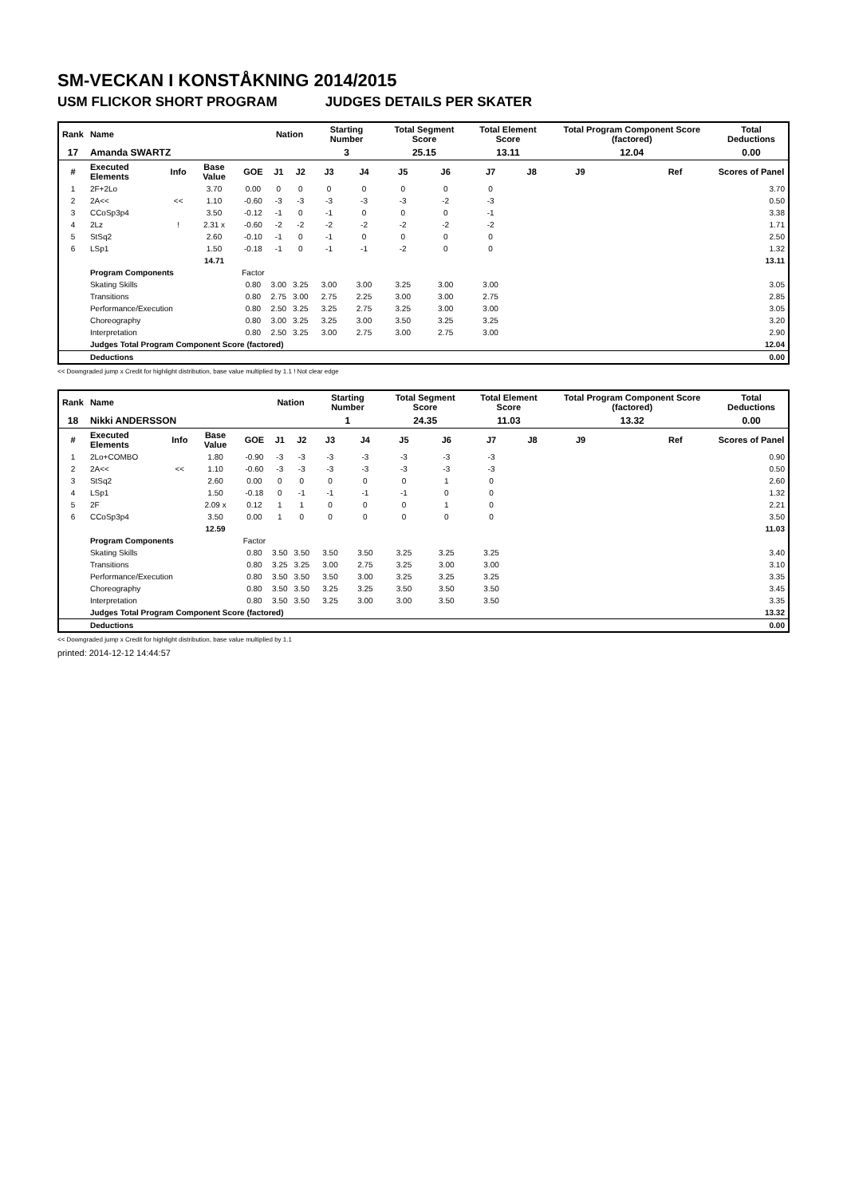SM-VECKAN I KONSTÅKNING 2014/2015
USM FLICKOR SHORT PROGRAM JUDGES DETAILS PER SKATER
| Rank | Name | | | | Nation | | Starting Number | | Total Segment Score | | Total Element Score | | Total Program Component Score (factored) | | | Total Deductions |
| --- | --- | --- | --- | --- | --- | --- | --- | --- | --- | --- | --- | --- | --- | --- | --- | --- |
| 17 | Amanda SWARTZ | | | | | | 3 | | 25.15 | | 13.11 | | 12.04 | | | 0.00 |
| # | Executed Elements | Info | Base Value | GOE | J1 | J2 | J3 | J4 | J5 | J6 | J7 | J8 | J9 | | Ref | Scores of Panel |
| 1 | 2F+2Lo | | 3.70 | 0.00 | 0 | 0 | 0 | 0 | 0 | 0 | 0 | | | | | 3.70 |
| 2 | 2A<< | << | 1.10 | -0.60 | -3 | -3 | -3 | -3 | -3 | -2 | -3 | | | | | 0.50 |
| 3 | CCoSp3p4 | | 3.50 | -0.12 | -1 | 0 | -1 | 0 | 0 | 0 | -1 | | | | | 3.38 |
| 4 | 2Lz | ! | 2.31 x | -0.60 | -2 | -2 | -2 | -2 | -2 | -2 | -2 | | | | | 1.71 |
| 5 | StSq2 | | 2.60 | -0.10 | -1 | 0 | -1 | 0 | 0 | 0 | 0 | | | | | 2.50 |
| 6 | LSp1 | | 1.50 | -0.18 | -1 | 0 | -1 | -1 | -2 | 0 | 0 | | | | | 1.32 |
| | | | 14.71 | | | | | | | | | | | | | 13.11 |
| | Program Components | | | Factor | | | | | | | | | | | | |
| | Skating Skills | | | 0.80 | 3.00 | 3.25 | 3.00 | 3.00 | 3.25 | 3.00 | 3.00 | | | | | 3.05 |
| | Transitions | | | 0.80 | 2.75 | 3.00 | 2.75 | 2.25 | 3.00 | 3.00 | 2.75 | | | | | 2.85 |
| | Performance/Execution | | | 0.80 | 2.50 | 3.25 | 3.25 | 2.75 | 3.25 | 3.00 | 3.00 | | | | | 3.05 |
| | Choreography | | | 0.80 | 3.00 | 3.25 | 3.25 | 3.00 | 3.50 | 3.25 | 3.25 | | | | | 3.20 |
| | Interpretation | | | 0.80 | 2.50 | 3.25 | 3.00 | 2.75 | 3.00 | 2.75 | 3.00 | | | | | 2.90 |
| | Judges Total Program Component Score (factored) | | | | | | | | | | | | | | | 12.04 |
| | Deductions | | | | | | | | | | | | | | | 0.00 |
<< Downgraded jump x Credit for highlight distribution, base value multiplied by 1.1 ! Not clear edge
| Rank | Name | | | | Nation | | Starting Number | | Total Segment Score | | Total Element Score | | Total Program Component Score (factored) | | | Total Deductions |
| --- | --- | --- | --- | --- | --- | --- | --- | --- | --- | --- | --- | --- | --- | --- | --- | --- |
| 18 | Nikki ANDERSSON | | | | | | 1 | | 24.35 | | 11.03 | | 13.32 | | | 0.00 |
| # | Executed Elements | Info | Base Value | GOE | J1 | J2 | J3 | J4 | J5 | J6 | J7 | J8 | J9 | | Ref | Scores of Panel |
| 1 | 2Lo+COMBO | | 1.80 | -0.90 | -3 | -3 | -3 | -3 | -3 | -3 | -3 | | | | | 0.90 |
| 2 | 2A<< | << | 1.10 | -0.60 | -3 | -3 | -3 | -3 | -3 | -3 | -3 | | | | | 0.50 |
| 3 | StSq2 | | 2.60 | 0.00 | 0 | 0 | 0 | 0 | 0 | 1 | 0 | | | | | 2.60 |
| 4 | LSp1 | | 1.50 | -0.18 | 0 | -1 | -1 | -1 | -1 | 0 | 0 | | | | | 1.32 |
| 5 | 2F | | 2.09 x | 0.12 | 1 | 1 | 0 | 0 | 0 | 1 | 0 | | | | | 2.21 |
| 6 | CCoSp3p4 | | 3.50 | 0.00 | 1 | 0 | 0 | 0 | 0 | 0 | 0 | | | | | 3.50 |
| | | | 12.59 | | | | | | | | | | | | | 11.03 |
| | Program Components | | | Factor | | | | | | | | | | | | |
| | Skating Skills | | | 0.80 | 3.50 | 3.50 | 3.50 | 3.50 | 3.25 | 3.25 | 3.25 | | | | | 3.40 |
| | Transitions | | | 0.80 | 3.25 | 3.25 | 3.00 | 2.75 | 3.25 | 3.00 | 3.00 | | | | | 3.10 |
| | Performance/Execution | | | 0.80 | 3.50 | 3.50 | 3.50 | 3.00 | 3.25 | 3.25 | 3.25 | | | | | 3.35 |
| | Choreography | | | 0.80 | 3.50 | 3.50 | 3.25 | 3.25 | 3.50 | 3.50 | 3.50 | | | | | 3.45 |
| | Interpretation | | | 0.80 | 3.50 | 3.50 | 3.25 | 3.00 | 3.00 | 3.50 | 3.50 | | | | | 3.35 |
| | Judges Total Program Component Score (factored) | | | | | | | | | | | | | | | 13.32 |
| | Deductions | | | | | | | | | | | | | | | 0.00 |
<< Downgraded jump x Credit for highlight distribution, base value multiplied by 1.1
printed: 2014-12-12 14:44:57